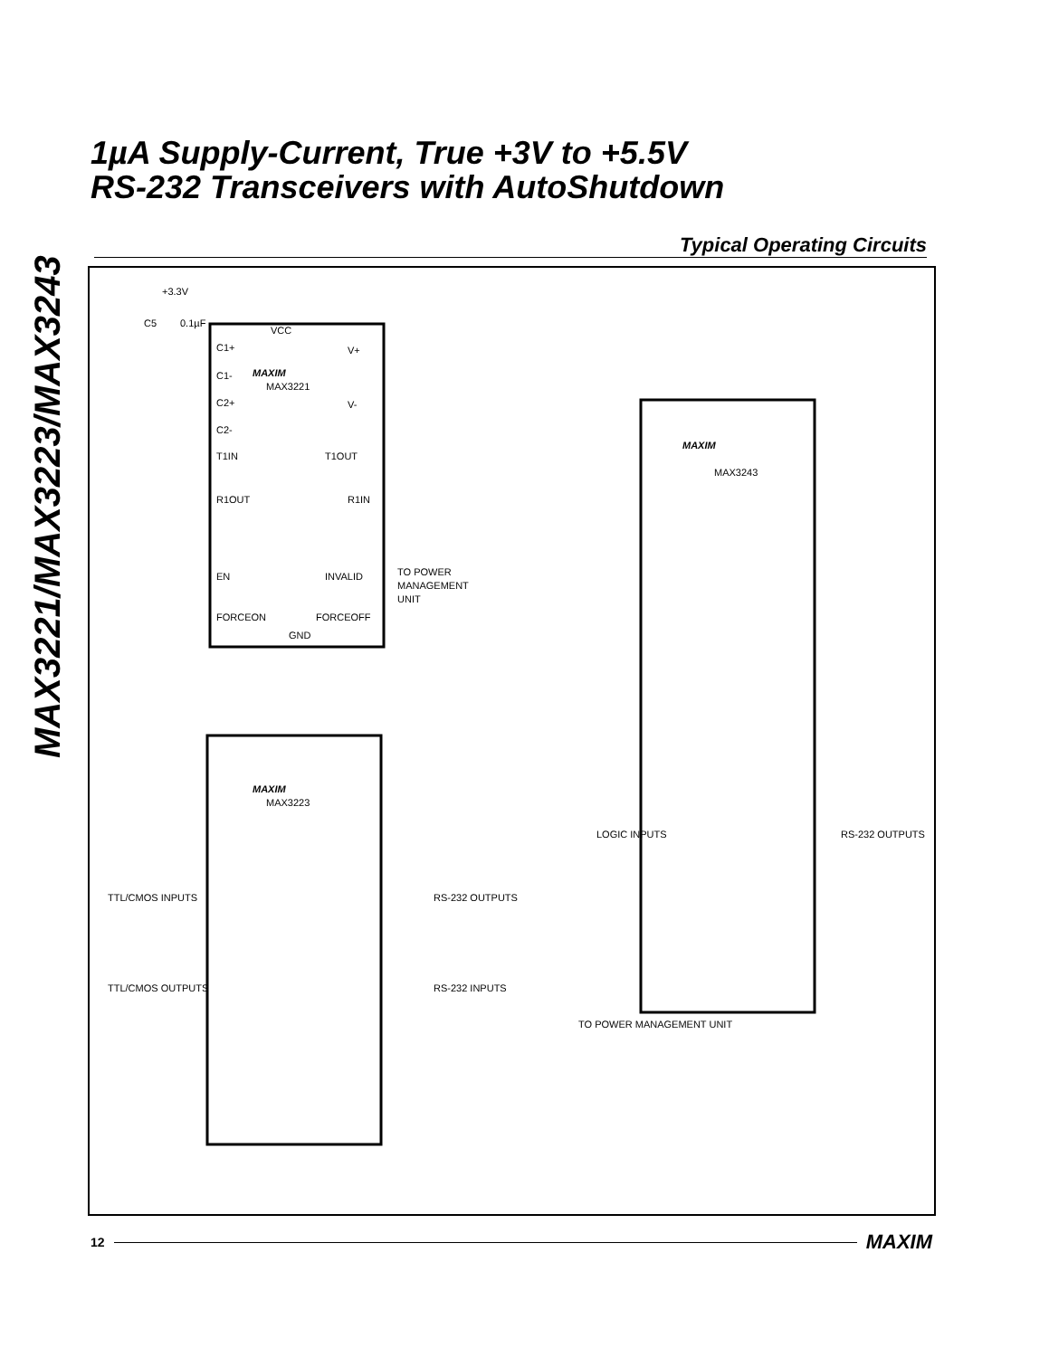MAX3221/MAX3223/MAX3243
1µA Supply-Current, True +3V to +5.5V
RS-232 Transceivers with AutoShutdown
Typical Operating Circuits
VCC
MAXIM
MAX3221
C1+
C1-
C2+
C2-
T1IN
R1OUT
EN
FORCEON
GND
V+
V-
T1OUT
R1IN
INVALID
FORCEOFF
TO POWER
MANAGEMENT
UNIT
+3.3V
C5
0.1µF
MAXIM
MAX3243
LOGIC INPUTS
TO POWER MANAGEMENT UNIT
RS-232 OUTPUTS
MAXIM
MAX3223
TTL/CMOS INPUTS
RS-232 OUTPUTS
TTL/CMOS OUTPUTS
RS-232 INPUTS
12 MAXIM